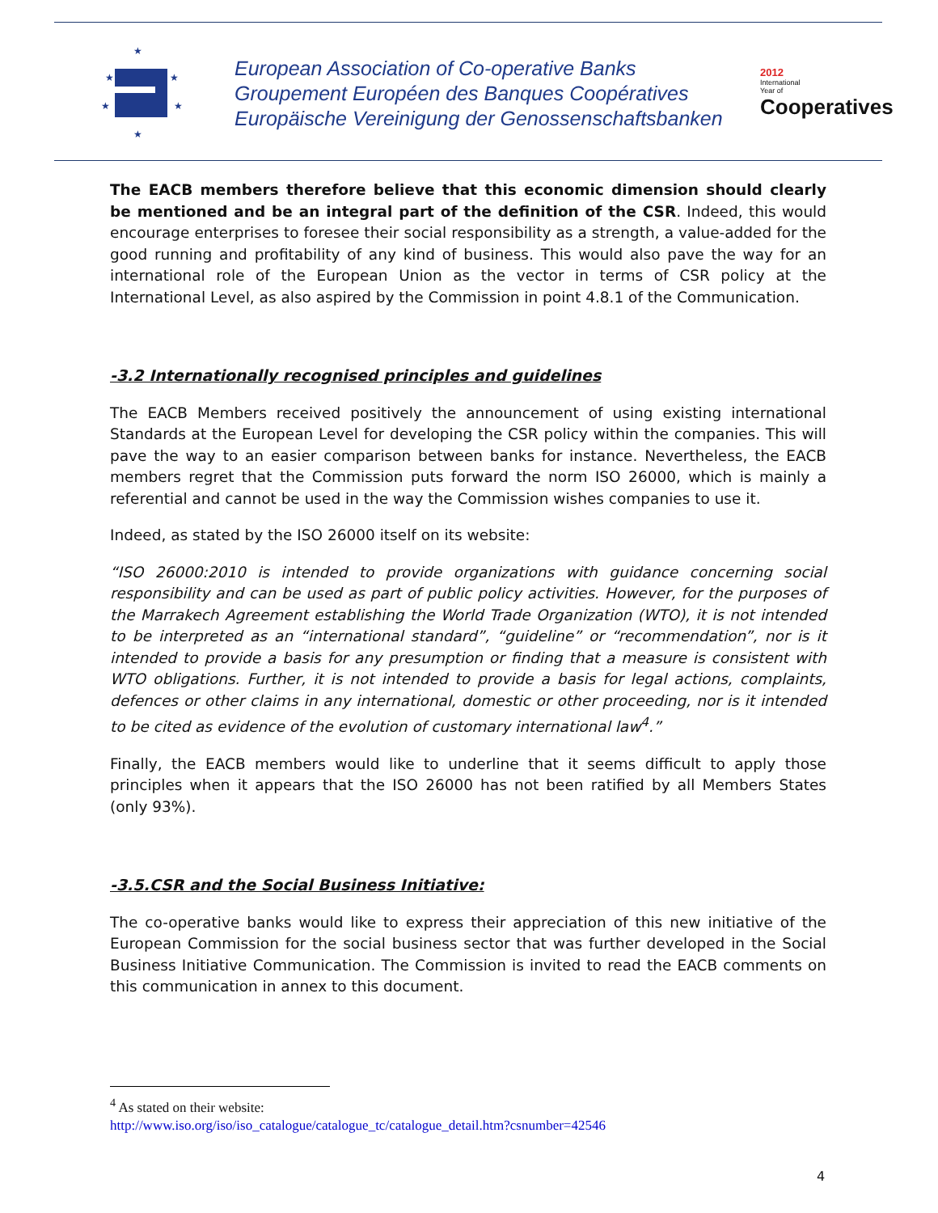★
★
★
★
★
★
European Association of Co-operative Banks
Groupement Européen des Banques Coopératives
Europäische Vereinigung der Genossenschaftsbanken
2012
International
Year of
Cooperatives
The EACB members therefore believe that this economic dimension should clearly be mentioned and be an integral part of the definition of the CSR. Indeed, this would encourage enterprises to foresee their social responsibility as a strength, a value-added for the good running and profitability of any kind of business. This would also pave the way for an international role of the European Union as the vector in terms of CSR policy at the International Level, as also aspired by the Commission in point 4.8.1 of the Communication.
-3.2 Internationally recognised principles and guidelines
The EACB Members received positively the announcement of using existing international Standards at the European Level for developing the CSR policy within the companies. This will pave the way to an easier comparison between banks for instance. Nevertheless, the EACB members regret that the Commission puts forward the norm ISO 26000, which is mainly a referential and cannot be used in the way the Commission wishes companies to use it.
Indeed, as stated by the ISO 26000 itself on its website:
“ISO 26000:2010 is intended to provide organizations with guidance concerning social responsibility and can be used as part of public policy activities. However, for the purposes of the Marrakech Agreement establishing the World Trade Organization (WTO), it is not intended to be interpreted as an “international standard”, “guideline” or “recommendation”, nor is it intended to provide a basis for any presumption or finding that a measure is consistent with WTO obligations. Further, it is not intended to provide a basis for legal actions, complaints, defences or other claims in any international, domestic or other proceeding, nor is it intended to be cited as evidence of the evolution of customary international law<sup>4</sup>.”
Finally, the EACB members would like to underline that it seems difficult to apply those principles when it appears that the ISO 26000 has not been ratified by all Members States (only 93%).
-3.5.CSR and the Social Business Initiative:
The co-operative banks would like to express their appreciation of this new initiative of the European Commission for the social business sector that was further developed in the Social Business Initiative Communication. The Commission is invited to read the EACB comments on this communication in annex to this document.
<sup>4</sup> As stated on their website:
http://www.iso.org/iso/iso_catalogue/catalogue_tc/catalogue_detail.htm?csnumber=42546
4